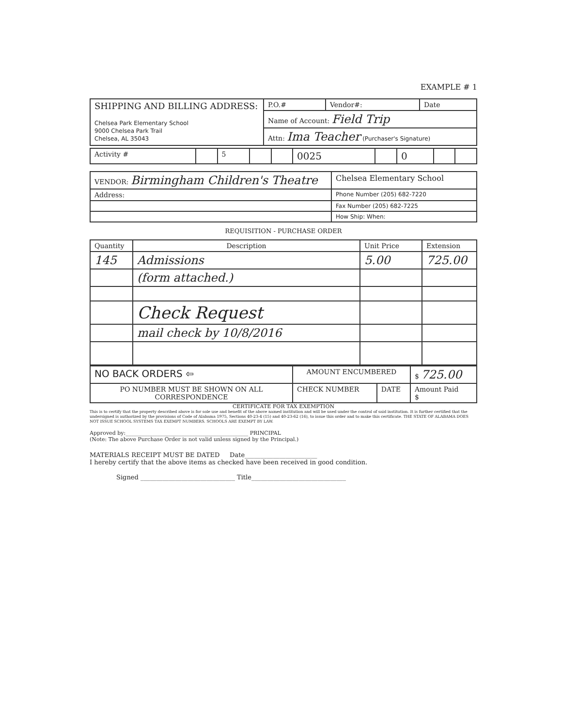EXAMPLE # 1
| SHIPPING AND BILLING ADDRESS: Chelsea Park Elementary School 9000 Chelsea Park Trail Chelsea, AL 35043 | P.O.# | Vendor#: | Date |
| | Name of Account: Field Trip | | |
| | Attn: Ima Teacher (Purchaser's Signature) | | |
| Activity # | | 5 | | | 0025 | | 0 | | |
| VENDOR: Birmingham Children's Theatre | Chelsea Elementary School |
| Address: | Phone Number (205) 682-7220 |
| | Fax Number (205) 682-7225 |
| | How Ship: When: |
REQUISITION - PURCHASE ORDER
| Quantity | Description | Unit Price | Extension |
| --- | --- | --- | --- |
| 145 | Admissions | 5.00 | 725.00 |
| | (form attached.) | | |
| | Check Request | | |
| | mail check by 10/8/2016 | | |
| NO BACK ORDERS ⇦ | AMOUNT ENCUMBERED | | $ 725.00 |
| PO NUMBER MUST BE SHOWN ON ALL CORRESPONDENCE | CHECK NUMBER | DATE | Amount Paid $ |
CERTIFICATE FOR TAX EXEMPTION
This is to certify that the property described above is for sole use and benefit of the above named institution and will be used under the control of said institution. It is further certified that the undersigned is authorized by the provisions of Code of Alabama 1975, Sections 40-23-4 (15) and 40-23-62 (16), to issue this order and to make this certificate. THE STATE OF ALABAMA DOES NOT ISSUE SCHOOL SYSTEMS TAX EXEMPT NUMBERS. SCHOOLS ARE EXEMPT BY LAW.
Approved by:______________________________________________ PRINCIPAL
(Note: The above Purchase Order is not valid unless signed by the Principal.)
MATERIALS RECEIPT MUST BE DATED Date_______________________
I hereby certify that the above items as checked have been received in good condition.
Signed ______________________________ Title______________________________